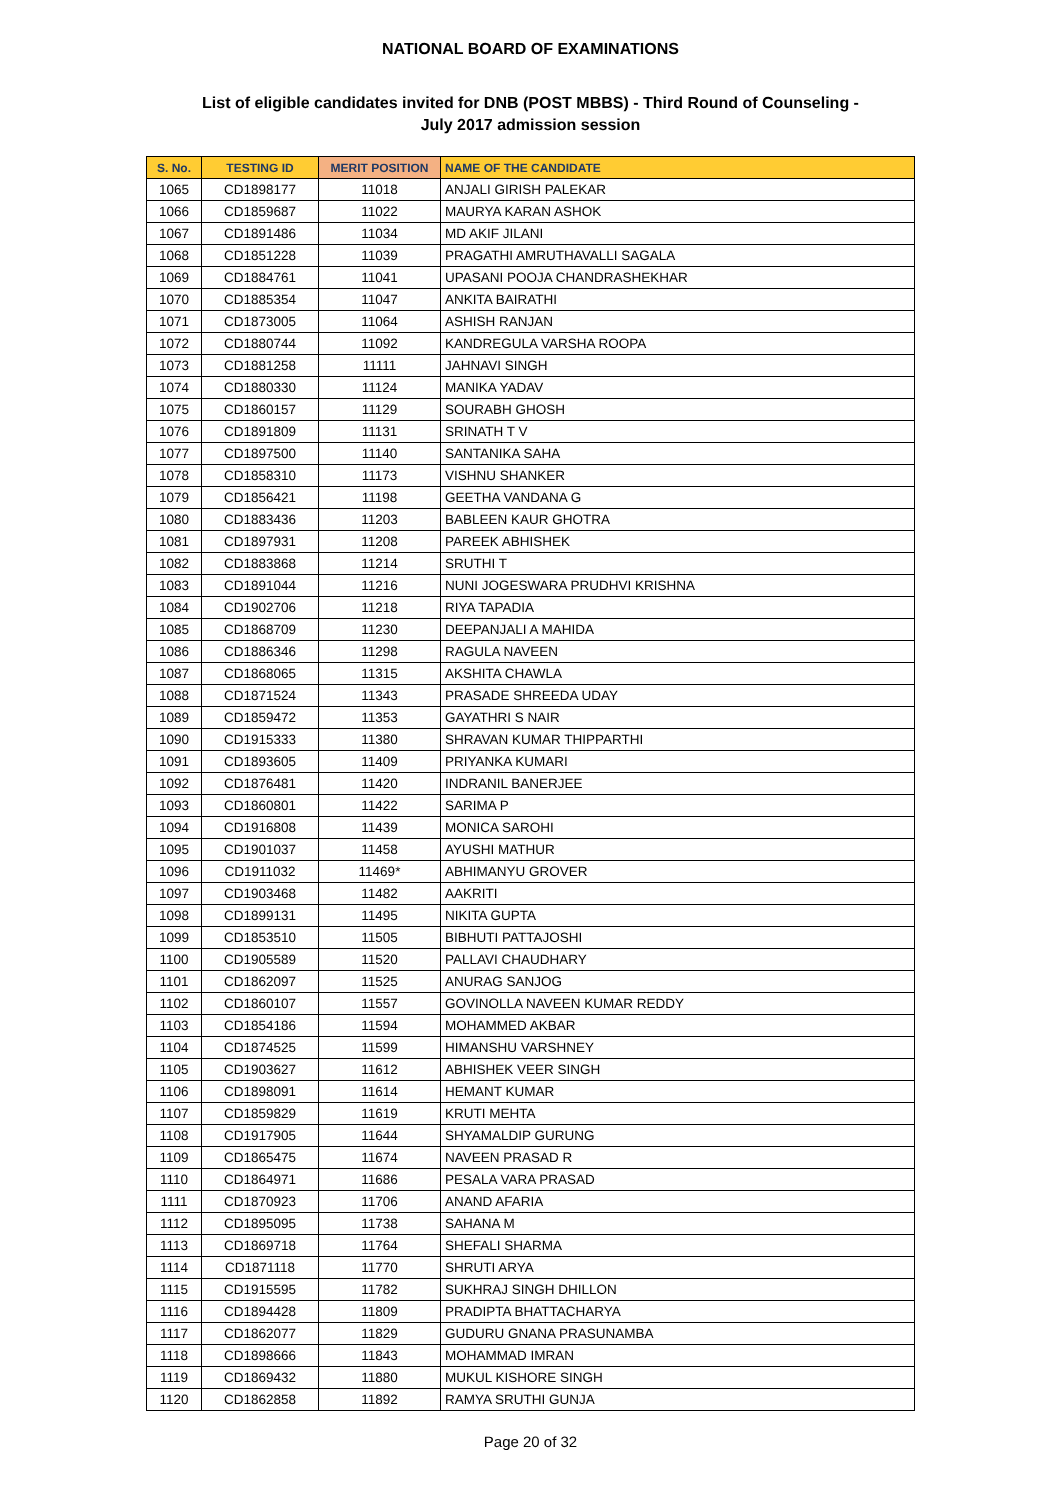NATIONAL BOARD OF EXAMINATIONS
List of eligible candidates invited for DNB (POST MBBS) - Third Round of Counseling -
July 2017 admission session
| S. No. | TESTING ID | MERIT POSITION | NAME OF THE CANDIDATE |
| --- | --- | --- | --- |
| 1065 | CD1898177 | 11018 | ANJALI GIRISH PALEKAR |
| 1066 | CD1859687 | 11022 | MAURYA KARAN ASHOK |
| 1067 | CD1891486 | 11034 | MD AKIF JILANI |
| 1068 | CD1851228 | 11039 | PRAGATHI AMRUTHAVALLI SAGALA |
| 1069 | CD1884761 | 11041 | UPASANI POOJA CHANDRASHEKHAR |
| 1070 | CD1885354 | 11047 | ANKITA BAIRATHI |
| 1071 | CD1873005 | 11064 | ASHISH RANJAN |
| 1072 | CD1880744 | 11092 | KANDREGULA VARSHA ROOPA |
| 1073 | CD1881258 | 11111 | JAHNAVI SINGH |
| 1074 | CD1880330 | 11124 | MANIKA YADAV |
| 1075 | CD1860157 | 11129 | SOURABH GHOSH |
| 1076 | CD1891809 | 11131 | SRINATH T V |
| 1077 | CD1897500 | 11140 | SANTANIKA SAHA |
| 1078 | CD1858310 | 11173 | VISHNU SHANKER |
| 1079 | CD1856421 | 11198 | GEETHA VANDANA G |
| 1080 | CD1883436 | 11203 | BABLEEN KAUR GHOTRA |
| 1081 | CD1897931 | 11208 | PAREEK ABHISHEK |
| 1082 | CD1883868 | 11214 | SRUTHI T |
| 1083 | CD1891044 | 11216 | NUNI JOGESWARA PRUDHVI KRISHNA |
| 1084 | CD1902706 | 11218 | RIYA TAPADIA |
| 1085 | CD1868709 | 11230 | DEEPANJALI A MAHIDA |
| 1086 | CD1886346 | 11298 | RAGULA NAVEEN |
| 1087 | CD1868065 | 11315 | AKSHITA CHAWLA |
| 1088 | CD1871524 | 11343 | PRASADE SHREEDA UDAY |
| 1089 | CD1859472 | 11353 | GAYATHRI S NAIR |
| 1090 | CD1915333 | 11380 | SHRAVAN KUMAR THIPPARTHI |
| 1091 | CD1893605 | 11409 | PRIYANKA KUMARI |
| 1092 | CD1876481 | 11420 | INDRANIL BANERJEE |
| 1093 | CD1860801 | 11422 | SARIMA P |
| 1094 | CD1916808 | 11439 | MONICA SAROHI |
| 1095 | CD1901037 | 11458 | AYUSHI MATHUR |
| 1096 | CD1911032 | 11469* | ABHIMANYU GROVER |
| 1097 | CD1903468 | 11482 | AAKRITI |
| 1098 | CD1899131 | 11495 | NIKITA GUPTA |
| 1099 | CD1853510 | 11505 | BIBHUTI PATTAJOSHI |
| 1100 | CD1905589 | 11520 | PALLAVI CHAUDHARY |
| 1101 | CD1862097 | 11525 | ANURAG SANJOG |
| 1102 | CD1860107 | 11557 | GOVINOLLA NAVEEN KUMAR REDDY |
| 1103 | CD1854186 | 11594 | MOHAMMED AKBAR |
| 1104 | CD1874525 | 11599 | HIMANSHU VARSHNEY |
| 1105 | CD1903627 | 11612 | ABHISHEK VEER SINGH |
| 1106 | CD1898091 | 11614 | HEMANT KUMAR |
| 1107 | CD1859829 | 11619 | KRUTI MEHTA |
| 1108 | CD1917905 | 11644 | SHYAMALDIP GURUNG |
| 1109 | CD1865475 | 11674 | NAVEEN PRASAD R |
| 1110 | CD1864971 | 11686 | PESALA VARA PRASAD |
| 1111 | CD1870923 | 11706 | ANAND AFARIA |
| 1112 | CD1895095 | 11738 | SAHANA M |
| 1113 | CD1869718 | 11764 | SHEFALI SHARMA |
| 1114 | CD1871118 | 11770 | SHRUTI ARYA |
| 1115 | CD1915595 | 11782 | SUKHRAJ SINGH DHILLON |
| 1116 | CD1894428 | 11809 | PRADIPTA BHATTACHARYA |
| 1117 | CD1862077 | 11829 | GUDURU GNANA PRASUNAMBA |
| 1118 | CD1898666 | 11843 | MOHAMMAD IMRAN |
| 1119 | CD1869432 | 11880 | MUKUL KISHORE SINGH |
| 1120 | CD1862858 | 11892 | RAMYA SRUTHI GUNJA |
Page 20 of 32